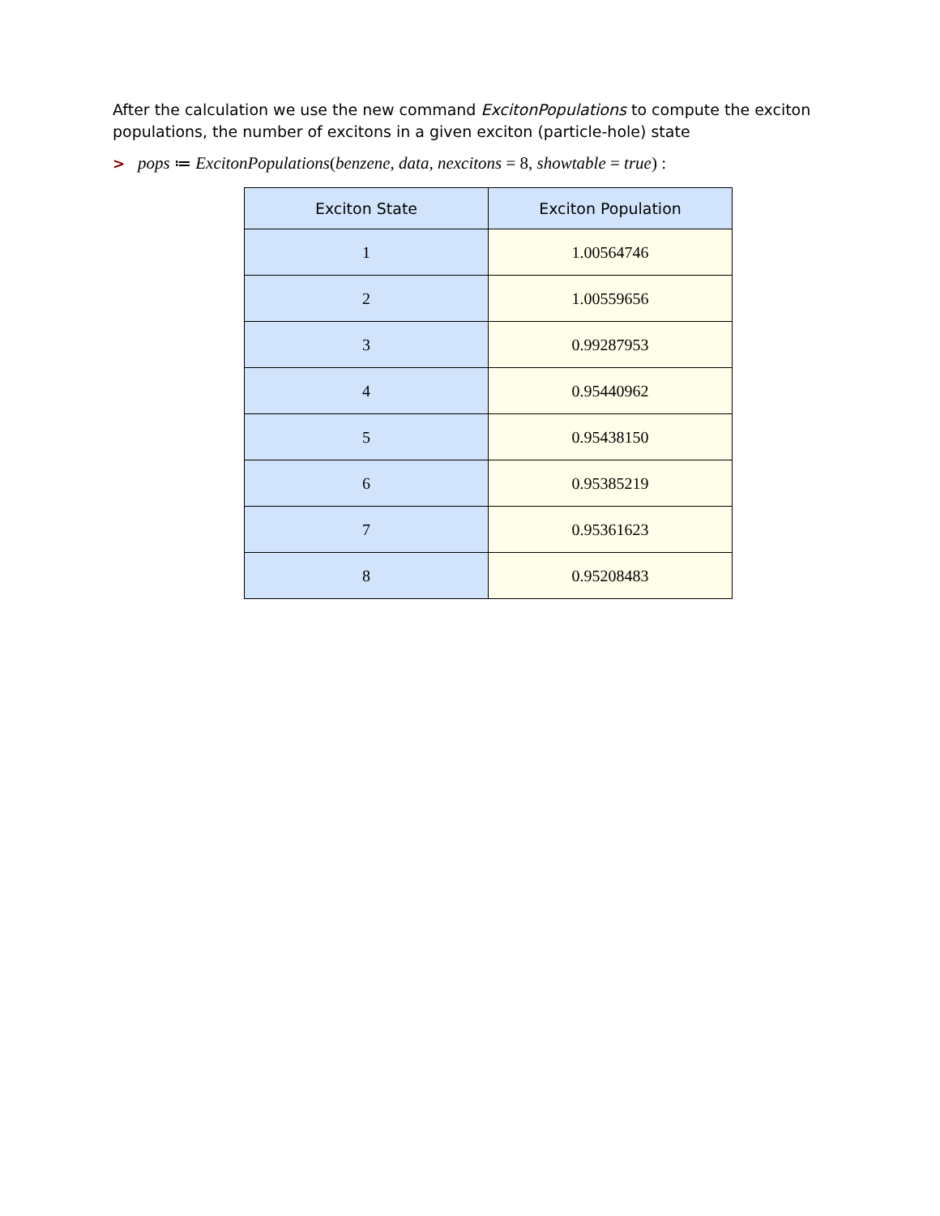After the calculation we use the new command ExcitonPopulations to compute the exciton populations, the number of excitons in a given exciton (particle-hole) state
> pops ≔ ExcitonPopulations(benzene, data, nexcitons = 8, showtable = true) :
| Exciton State | Exciton Population |
| --- | --- |
| 1 | 1.00564746 |
| 2 | 1.00559656 |
| 3 | 0.99287953 |
| 4 | 0.95440962 |
| 5 | 0.95438150 |
| 6 | 0.95385219 |
| 7 | 0.95361623 |
| 8 | 0.95208483 |